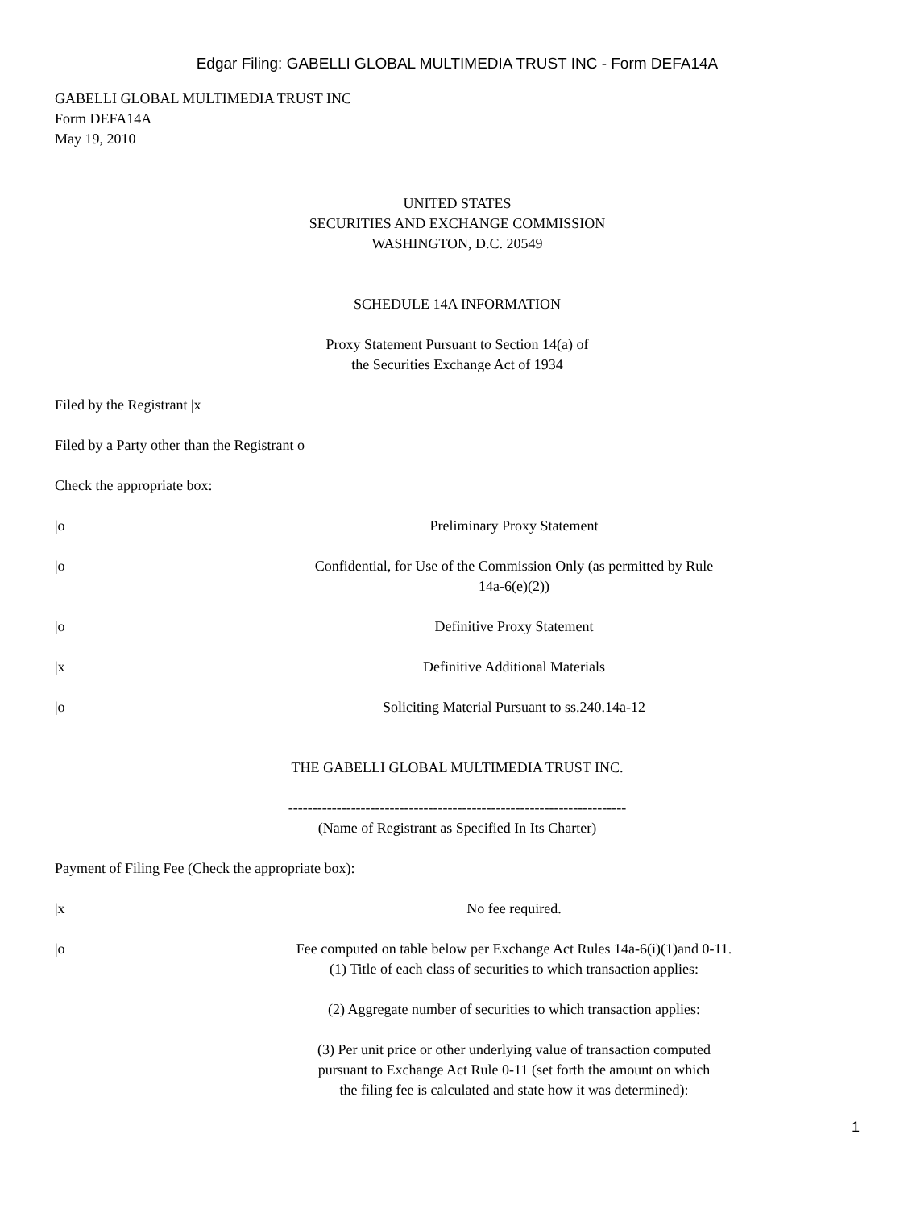Edgar Filing: GABELLI GLOBAL MULTIMEDIA TRUST INC - Form DEFA14A
GABELLI GLOBAL MULTIMEDIA TRUST INC
Form DEFA14A
May 19, 2010
UNITED STATES
SECURITIES AND EXCHANGE COMMISSION
WASHINGTON, D.C. 20549
SCHEDULE 14A INFORMATION
Proxy Statement Pursuant to Section 14(a) of
the Securities Exchange Act of 1934
Filed by the Registrant |x
Filed by a Party other than the Registrant o
Check the appropriate box:
|o Preliminary Proxy Statement
|o Confidential, for Use of the Commission Only (as permitted by Rule
14a-6(e)(2))
|o Definitive Proxy Statement
|x Definitive Additional Materials
|o Soliciting Material Pursuant to ss.240.14a-12
THE GABELLI GLOBAL MULTIMEDIA TRUST INC.
----------------------------------------------------------------------
(Name of Registrant as Specified In Its Charter)
Payment of Filing Fee (Check the appropriate box):
|x No fee required.
|o Fee computed on table below per Exchange Act Rules 14a-6(i)(1)and 0-11.
(1) Title of each class of securities to which transaction applies:
(2) Aggregate number of securities to which transaction applies:
(3) Per unit price or other underlying value of transaction computed
pursuant to Exchange Act Rule 0-11 (set forth the amount on which
the filing fee is calculated and state how it was determined):
1